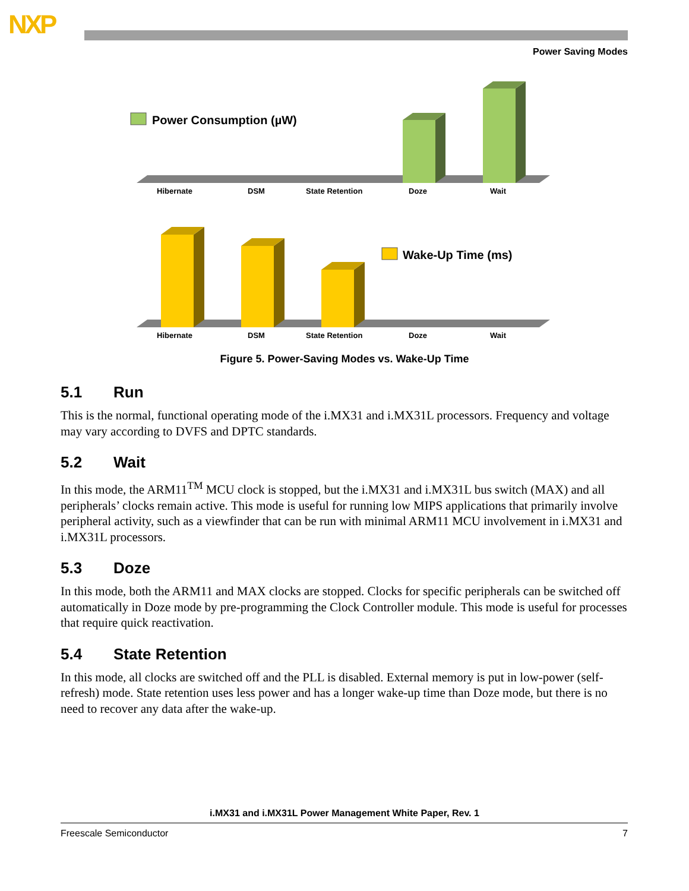NXP
Power Saving Modes
Power Consumption (µW)
Hibernate
DSM
State Retention
Doze
Wait
Wake-Up Time (ms)
Hibernate
DSM
State Retention
Doze
Wait
Figure 5. Power-Saving Modes vs. Wake-Up Time
5.1 Run
This is the normal, functional operating mode of the i.MX31 and i.MX31L processors. Frequency and voltage may vary according to DVFS and DPTC standards.
5.2 Wait
In this mode, the ARM11<sup>TM</sup> MCU clock is stopped, but the i.MX31 and i.MX31L bus switch (MAX) and all peripherals’ clocks remain active. This mode is useful for running low MIPS applications that primarily involve peripheral activity, such as a viewfinder that can be run with minimal ARM11 MCU involvement in i.MX31 and i.MX31L processors.
5.3 Doze
In this mode, both the ARM11 and MAX clocks are stopped. Clocks for specific peripherals can be switched off automatically in Doze mode by pre-programming the Clock Controller module. This mode is useful for processes that require quick reactivation.
5.4 State Retention
In this mode, all clocks are switched off and the PLL is disabled. External memory is put in low-power (self-refresh) mode. State retention uses less power and has a longer wake-up time than Doze mode, but there is no need to recover any data after the wake-up.
i.MX31 and i.MX31L Power Management White Paper, Rev. 1
Freescale Semiconductor 7